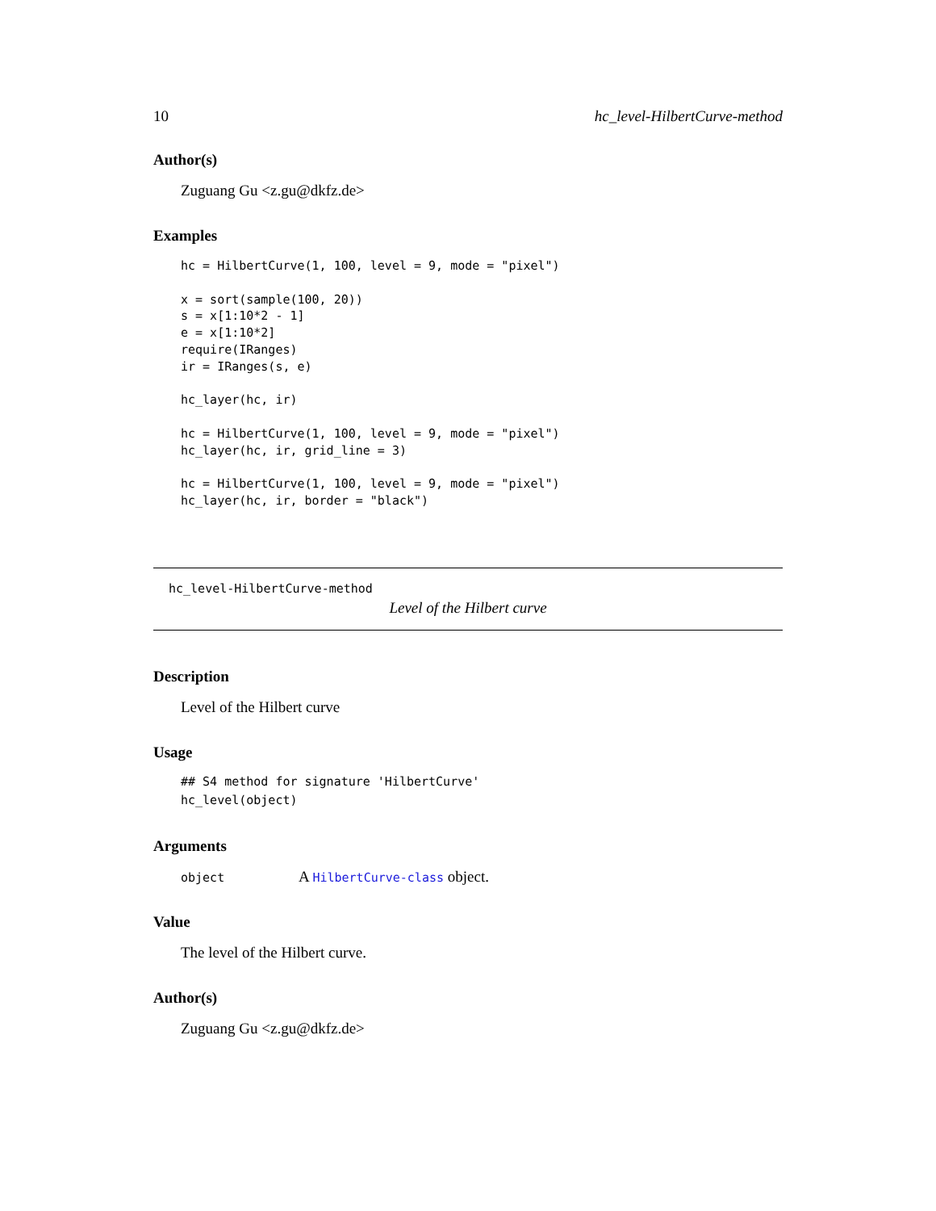10 hc_level-HilbertCurve-method
Author(s)
Zuguang Gu <z.gu@dkfz.de>
Examples
hc = HilbertCurve(1, 100, level = 9, mode = "pixel")

x = sort(sample(100, 20))
s = x[1:10*2 - 1]
e = x[1:10*2]
require(IRanges)
ir = IRanges(s, e)

hc_layer(hc, ir)

hc = HilbertCurve(1, 100, level = 9, mode = "pixel")
hc_layer(hc, ir, grid_line = 3)

hc = HilbertCurve(1, 100, level = 9, mode = "pixel")
hc_layer(hc, ir, border = "black")
hc_level-HilbertCurve-method
Level of the Hilbert curve
Description
Level of the Hilbert curve
Usage
## S4 method for signature 'HilbertCurve'
hc_level(object)
Arguments
object A HilbertCurve-class object.
Value
The level of the Hilbert curve.
Author(s)
Zuguang Gu <z.gu@dkfz.de>